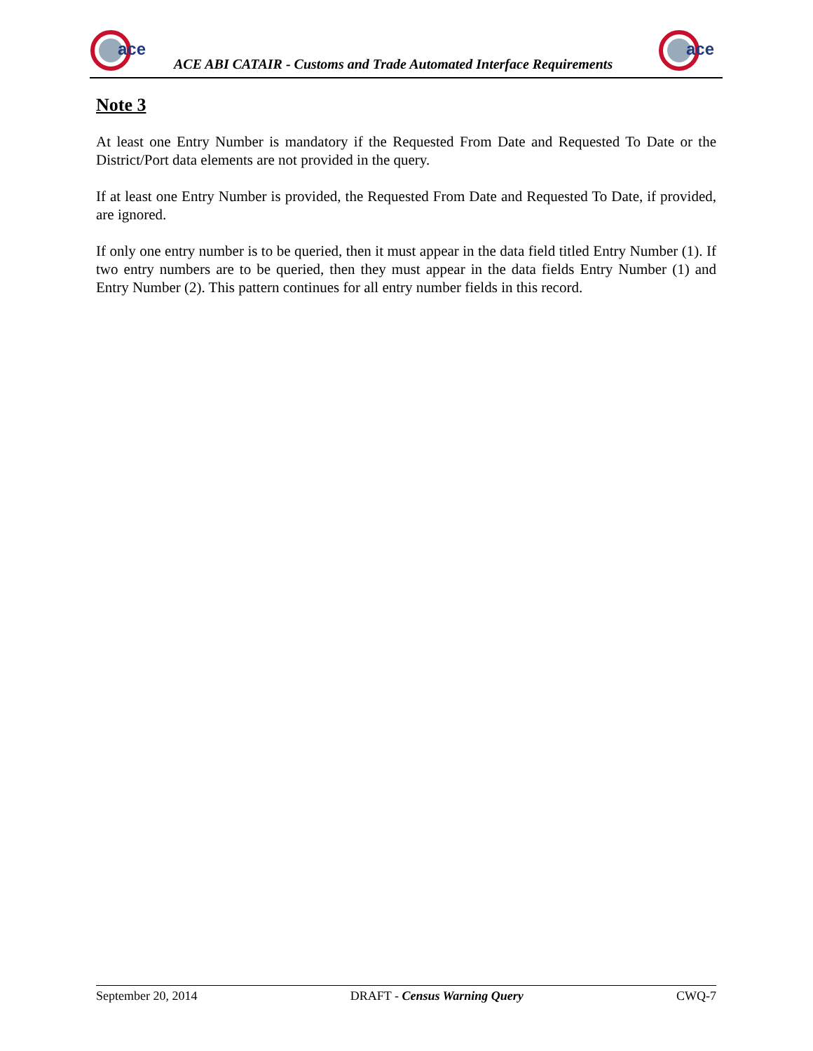ace
ACE ABI CATAIR - Customs and Trade Automated Interface Requirements
ace
Note 3
At least one Entry Number is mandatory if the Requested From Date and Requested To Date or the District/Port data elements are not provided in the query.
If at least one Entry Number is provided, the Requested From Date and Requested To Date, if provided, are ignored.
If only one entry number is to be queried, then it must appear in the data field titled Entry Number (1). If two entry numbers are to be queried, then they must appear in the data fields Entry Number (1) and Entry Number (2). This pattern continues for all entry number fields in this record.
September 20, 2014 DRAFT - Census Warning Query CWQ-7